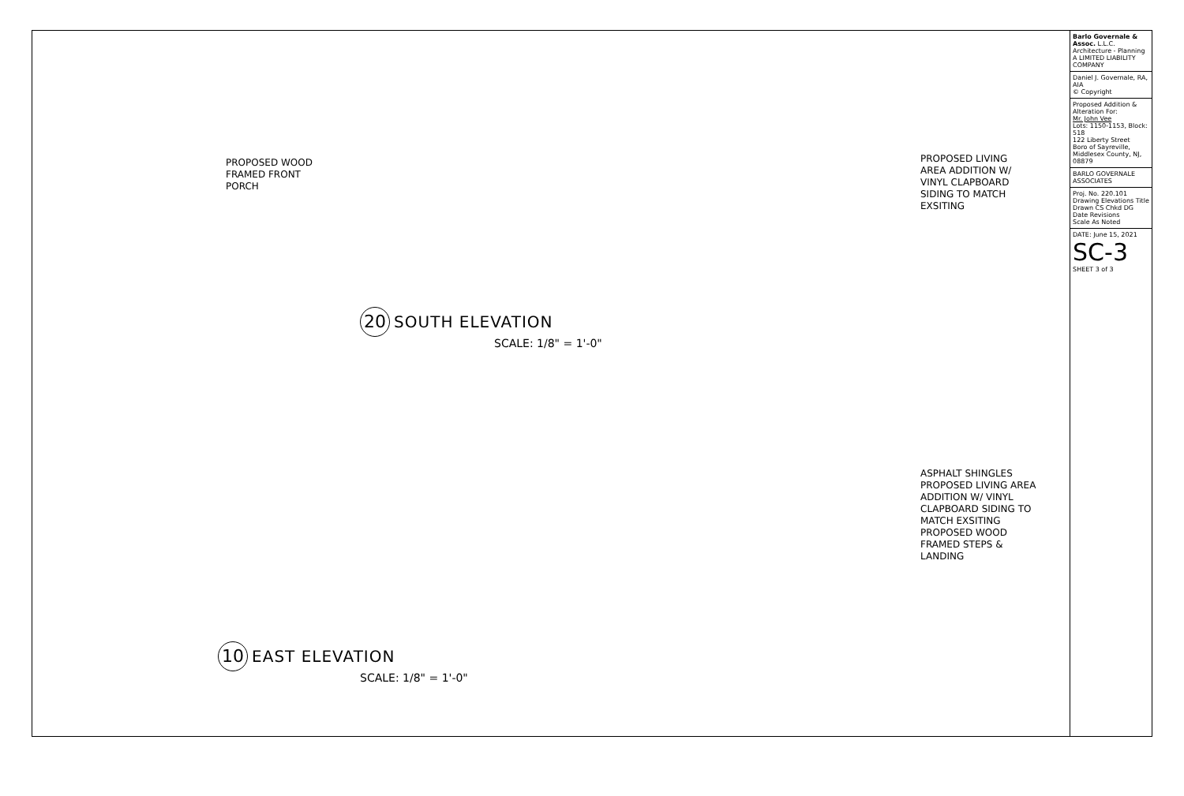PROPOSED WOOD FRAMED FRONT PORCH
PROPOSED LIVING AREA ADDITION W/ VINYL CLAPBOARD SIDING TO MATCH EXSITING
20 SOUTH ELEVATION
SCALE: 1/8" = 1'-0"
ASPHALT SHINGLES
PROPOSED LIVING AREA ADDITION W/ VINYL CLAPBOARD SIDING TO MATCH EXSITING
PROPOSED WOOD FRAMED STEPS & LANDING
10 EAST ELEVATION
SCALE: 1/8" = 1'-0"
Barlo Governale & Assoc. L.L.C.
Architecture - Planning
A LIMITED LIABILITY COMPANY
Daniel J. Governale, RA, AIA
© Copyright
Proposed Addition & Alteration For:
Mr. John Vee
Lots: 1150-1153, Block: 518
122 Liberty Street
Boro of Sayreville, Middlesex County, NJ, 08879
BARLO GOVERNALE ASSOCIATES
Proj. No. 220.101 Drawing Elevations Title Drawn CS Chkd DG
Date Revisions
Scale As Noted
DATE: June 15, 2021
SC-3
SHEET 3 of 3